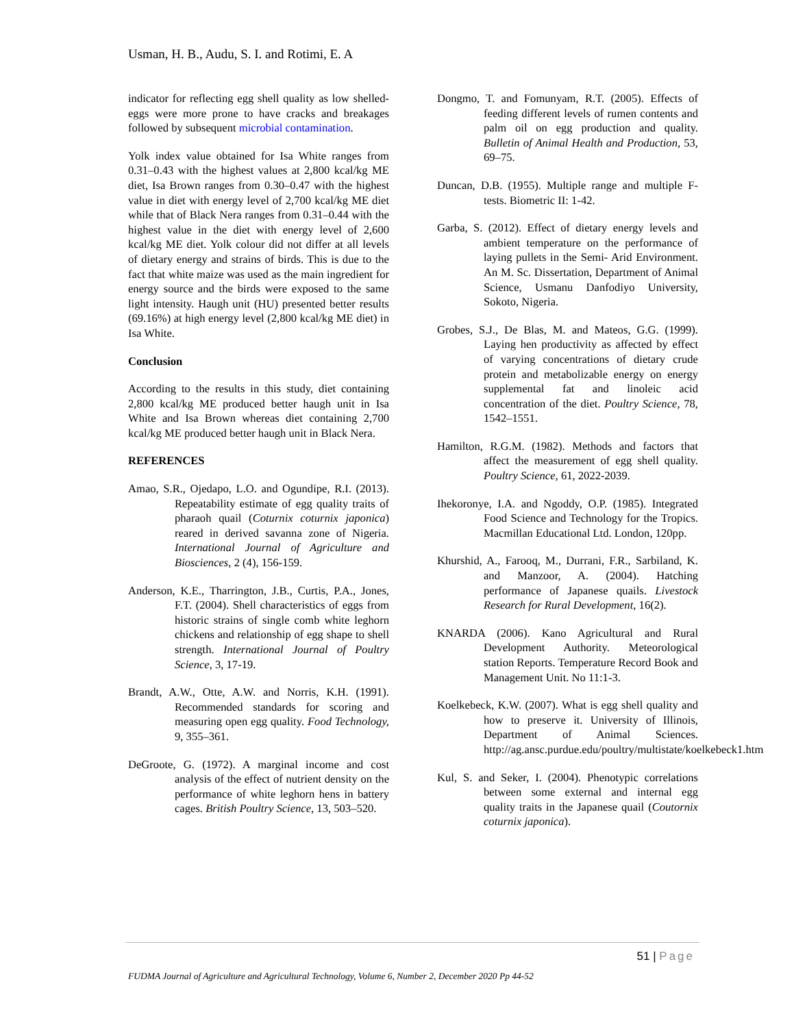Usman, H. B., Audu, S. I. and Rotimi, E. A
indicator for reflecting egg shell quality as low shelled-eggs were more prone to have cracks and breakages followed by subsequent microbial contamination.
Yolk index value obtained for Isa White ranges from 0.31–0.43 with the highest values at 2,800 kcal/kg ME diet, Isa Brown ranges from 0.30–0.47 with the highest value in diet with energy level of 2,700 kcal/kg ME diet while that of Black Nera ranges from 0.31–0.44 with the highest value in the diet with energy level of 2,600 kcal/kg ME diet. Yolk colour did not differ at all levels of dietary energy and strains of birds. This is due to the fact that white maize was used as the main ingredient for energy source and the birds were exposed to the same light intensity. Haugh unit (HU) presented better results (69.16%) at high energy level (2,800 kcal/kg ME diet) in Isa White.
Conclusion
According to the results in this study, diet containing 2,800 kcal/kg ME produced better haugh unit in Isa White and Isa Brown whereas diet containing 2,700 kcal/kg ME produced better haugh unit in Black Nera.
REFERENCES
Amao, S.R., Ojedapo, L.O. and Ogundipe, R.I. (2013). Repeatability estimate of egg quality traits of pharaoh quail (Coturnix coturnix japonica) reared in derived savanna zone of Nigeria. International Journal of Agriculture and Biosciences, 2 (4), 156-159.
Anderson, K.E., Tharrington, J.B., Curtis, P.A., Jones, F.T. (2004). Shell characteristics of eggs from historic strains of single comb white leghorn chickens and relationship of egg shape to shell strength. International Journal of Poultry Science, 3, 17-19.
Brandt, A.W., Otte, A.W. and Norris, K.H. (1991). Recommended standards for scoring and measuring open egg quality. Food Technology, 9, 355–361.
DeGroote, G. (1972). A marginal income and cost analysis of the effect of nutrient density on the performance of white leghorn hens in battery cages. British Poultry Science, 13, 503–520.
Dongmo, T. and Fomunyam, R.T. (2005). Effects of feeding different levels of rumen contents and palm oil on egg production and quality. Bulletin of Animal Health and Production, 53, 69–75.
Duncan, D.B. (1955). Multiple range and multiple F-tests. Biometric II: 1-42.
Garba, S. (2012). Effect of dietary energy levels and ambient temperature on the performance of laying pullets in the Semi- Arid Environment. An M. Sc. Dissertation, Department of Animal Science, Usmanu Danfodiyo University, Sokoto, Nigeria.
Grobes, S.J., De Blas, M. and Mateos, G.G. (1999). Laying hen productivity as affected by effect of varying concentrations of dietary crude protein and metabolizable energy on energy supplemental fat and linoleic acid concentration of the diet. Poultry Science, 78, 1542–1551.
Hamilton, R.G.M. (1982). Methods and factors that affect the measurement of egg shell quality. Poultry Science, 61, 2022-2039.
Ihekoronye, I.A. and Ngoddy, O.P. (1985). Integrated Food Science and Technology for the Tropics. Macmillan Educational Ltd. London, 120pp.
Khurshid, A., Farooq, M., Durrani, F.R., Sarbiland, K. and Manzoor, A. (2004). Hatching performance of Japanese quails. Livestock Research for Rural Development, 16(2).
KNARDA (2006). Kano Agricultural and Rural Development Authority. Meteorological station Reports. Temperature Record Book and Management Unit. No 11:1-3.
Koelkebeck, K.W. (2007). What is egg shell quality and how to preserve it. University of Illinois, Department of Animal Sciences. http://ag.ansc.purdue.edu/poultry/multistate/koelkebeck1.htm
Kul, S. and Seker, I. (2004). Phenotypic correlations between some external and internal egg quality traits in the Japanese quail (Coutornix coturnix japonica).
51 | Page
FUDMA Journal of Agriculture and Agricultural Technology, Volume 6, Number 2, December 2020 Pp 44-52